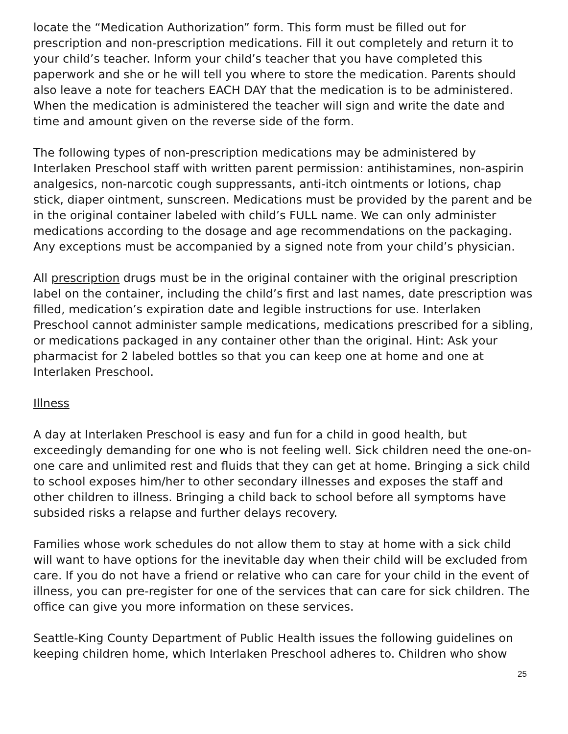locate the “Medication Authorization” form. This form must be filled out for prescription and non-prescription medications. Fill it out completely and return it to your child’s teacher. Inform your child’s teacher that you have completed this paperwork and she or he will tell you where to store the medication. Parents should also leave a note for teachers EACH DAY that the medication is to be administered. When the medication is administered the teacher will sign and write the date and time and amount given on the reverse side of the form.
The following types of non-prescription medications may be administered by Interlaken Preschool staff with written parent permission: antihistamines, non-aspirin analgesics, non-narcotic cough suppressants, anti-itch ointments or lotions, chap stick, diaper ointment, sunscreen. Medications must be provided by the parent and be in the original container labeled with child’s FULL name. We can only administer medications according to the dosage and age recommendations on the packaging. Any exceptions must be accompanied by a signed note from your child’s physician.
All prescription drugs must be in the original container with the original prescription label on the container, including the child’s first and last names, date prescription was filled, medication’s expiration date and legible instructions for use. Interlaken Preschool cannot administer sample medications, medications prescribed for a sibling, or medications packaged in any container other than the original. Hint: Ask your pharmacist for 2 labeled bottles so that you can keep one at home and one at Interlaken Preschool.
Illness
A day at Interlaken Preschool is easy and fun for a child in good health, but exceedingly demanding for one who is not feeling well. Sick children need the one-on-one care and unlimited rest and fluids that they can get at home. Bringing a sick child to school exposes him/her to other secondary illnesses and exposes the staff and other children to illness. Bringing a child back to school before all symptoms have subsided risks a relapse and further delays recovery.
Families whose work schedules do not allow them to stay at home with a sick child will want to have options for the inevitable day when their child will be excluded from care. If you do not have a friend or relative who can care for your child in the event of illness, you can pre-register for one of the services that can care for sick children. The office can give you more information on these services.
Seattle-King County Department of Public Health issues the following guidelines on keeping children home, which Interlaken Preschool adheres to. Children who show
25